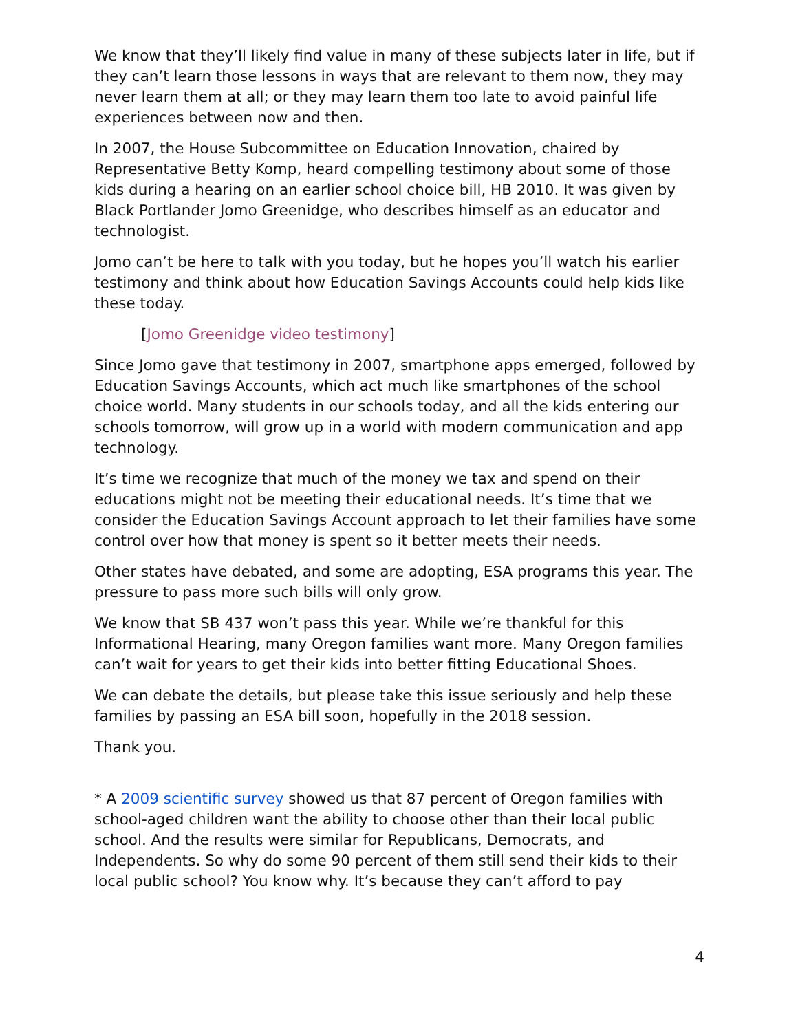We know that they’ll likely find value in many of these subjects later in life, but if they can’t learn those lessons in ways that are relevant to them now, they may never learn them at all; or they may learn them too late to avoid painful life experiences between now and then.
In 2007, the House Subcommittee on Education Innovation, chaired by Representative Betty Komp, heard compelling testimony about some of those kids during a hearing on an earlier school choice bill, HB 2010. It was given by Black Portlander Jomo Greenidge, who describes himself as an educator and technologist.
Jomo can’t be here to talk with you today, but he hopes you’ll watch his earlier testimony and think about how Education Savings Accounts could help kids like these today.
[Jomo Greenidge video testimony]
Since Jomo gave that testimony in 2007, smartphone apps emerged, followed by Education Savings Accounts, which act much like smartphones of the school choice world. Many students in our schools today, and all the kids entering our schools tomorrow, will grow up in a world with modern communication and app technology.
It’s time we recognize that much of the money we tax and spend on their educations might not be meeting their educational needs. It’s time that we consider the Education Savings Account approach to let their families have some control over how that money is spent so it better meets their needs.
Other states have debated, and some are adopting, ESA programs this year. The pressure to pass more such bills will only grow.
We know that SB 437 won’t pass this year. While we’re thankful for this Informational Hearing, many Oregon families want more. Many Oregon families can’t wait for years to get their kids into better fitting Educational Shoes.
We can debate the details, but please take this issue seriously and help these families by passing an ESA bill soon, hopefully in the 2018 session.
Thank you.
* A 2009 scientific survey showed us that 87 percent of Oregon families with school-aged children want the ability to choose other than their local public school. And the results were similar for Republicans, Democrats, and Independents. So why do some 90 percent of them still send their kids to their local public school? You know why. It’s because they can’t afford to pay
4